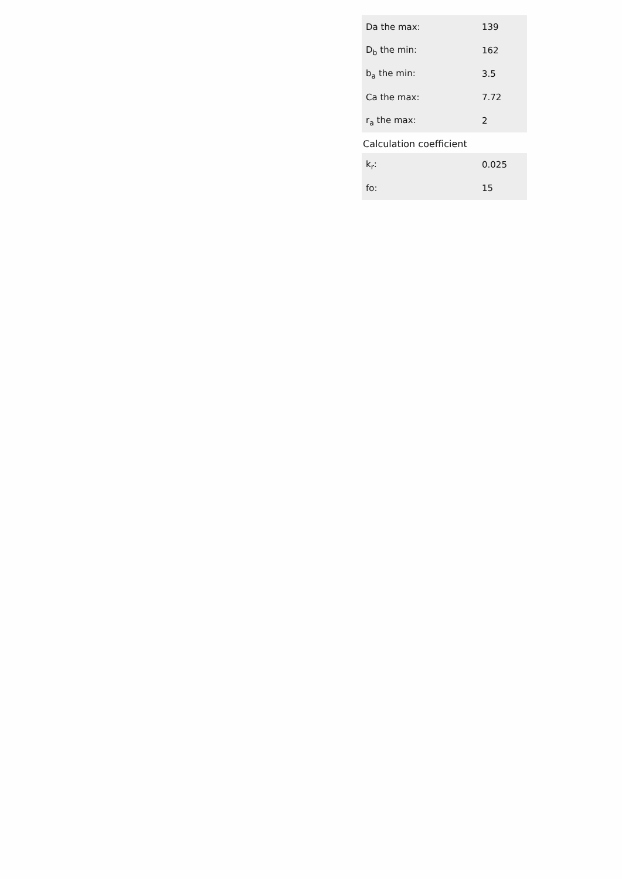| Da the max: | 139 |
| D<sub>b</sub> the min: | 162 |
| b<sub>a</sub> the min: | 3.5 |
| Ca the max: | 7.72 |
| r<sub>a</sub> the max: | 2 |
Calculation coefficient
| k<sub>r</sub>: | 0.025 |
| fo: | 15 |